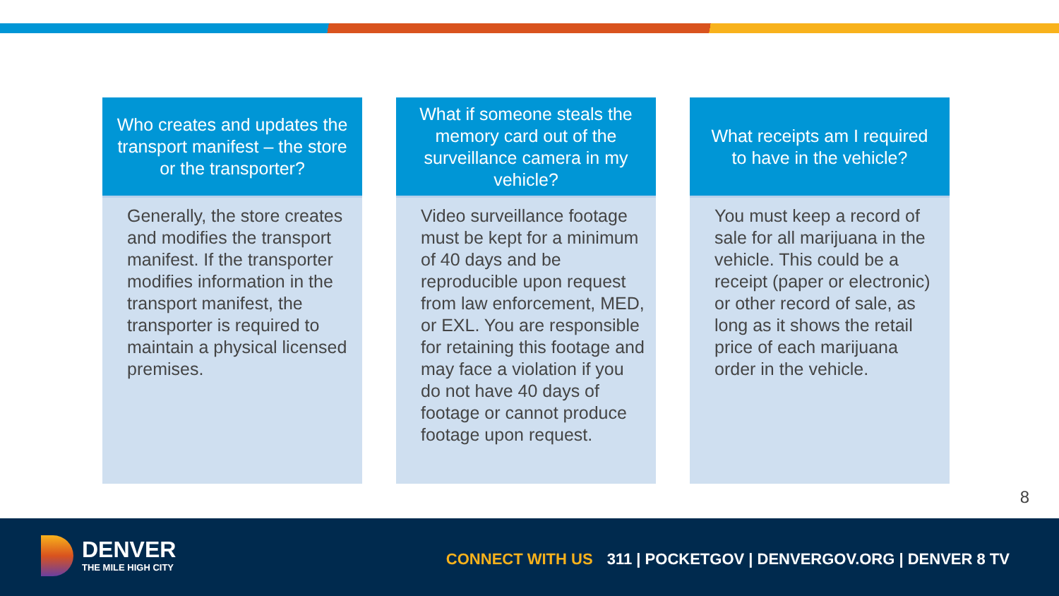Who creates and updates the transport manifest – the store or the transporter?
Generally, the store creates and modifies the transport manifest. If the transporter modifies information in the transport manifest, the transporter is required to maintain a physical licensed premises.
What if someone steals the memory card out of the surveillance camera in my vehicle?
Video surveillance footage must be kept for a minimum of 40 days and be reproducible upon request from law enforcement, MED, or EXL. You are responsible for retaining this footage and may face a violation if you do not have 40 days of footage or cannot produce footage upon request.
What receipts am I required to have in the vehicle?
You must keep a record of sale for all marijuana in the vehicle. This could be a receipt (paper or electronic) or other record of sale, as long as it shows the retail price of each marijuana order in the vehicle.
8
DENVER
THE MILE HIGH CITY
CONNECT WITH US 311 | POCKETGOV | DENVERGOV.ORG | DENVER 8 TV